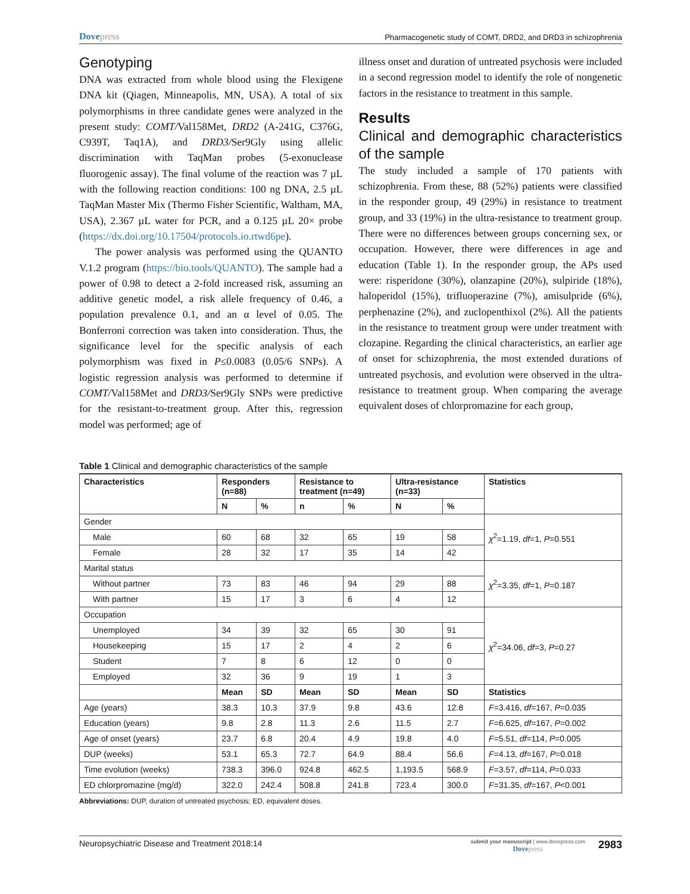Dovepress
Pharmacogenetic study of COMT, DRD2, and DRD3 in schizophrenia
Genotyping
DNA was extracted from whole blood using the Flexigene DNA kit (Qiagen, Minneapolis, MN, USA). A total of six polymorphisms in three candidate genes were analyzed in the present study: COMT/Val158Met, DRD2 (A-241G, C376G, C939T, Taq1A), and DRD3/Ser9Gly using allelic discrimination with TaqMan probes (5-exonuclease fluorogenic assay). The final volume of the reaction was 7 µL with the following reaction conditions: 100 ng DNA, 2.5 µL TaqMan Master Mix (Thermo Fisher Scientific, Waltham, MA, USA), 2.367 µL water for PCR, and a 0.125 µL 20× probe (https://dx.doi.org/10.17504/protocols.io.rtwd6pe).
The power analysis was performed using the QUANTO V.1.2 program (https://bio.tools/QUANTO). The sample had a power of 0.98 to detect a 2-fold increased risk, assuming an additive genetic model, a risk allele frequency of 0.46, a population prevalence 0.1, and an α level of 0.05. The Bonferroni correction was taken into consideration. Thus, the significance level for the specific analysis of each polymorphism was fixed in P≤0.0083 (0.05/6 SNPs). A logistic regression analysis was performed to determine if COMT/Val158Met and DRD3/Ser9Gly SNPs were predictive for the resistant-to-treatment group. After this, regression model was performed; age of
illness onset and duration of untreated psychosis were included in a second regression model to identify the role of nongenetic factors in the resistance to treatment in this sample.
Results
Clinical and demographic characteristics of the sample
The study included a sample of 170 patients with schizophrenia. From these, 88 (52%) patients were classified in the responder group, 49 (29%) in resistance to treatment group, and 33 (19%) in the ultra-resistance to treatment group. There were no differences between groups concerning sex, or occupation. However, there were differences in age and education (Table 1). In the responder group, the APs used were: risperidone (30%), olanzapine (20%), sulpiride (18%), haloperidol (15%), trifluoperazine (7%), amisulpride (6%), perphenazine (2%), and zuclopenthixol (2%). All the patients in the resistance to treatment group were under treatment with clozapine. Regarding the clinical characteristics, an earlier age of onset for schizophrenia, the most extended durations of untreated psychosis, and evolution were observed in the ultra-resistance to treatment group. When comparing the average equivalent doses of chlorpromazine for each group,
Table 1 Clinical and demographic characteristics of the sample
| Characteristics | Responders (n=88) | | Resistance to treatment (n=49) | | Ultra-resistance (n=33) | | Statistics |
| --- | --- | --- | --- | --- | --- | --- | --- |
| | N | % | n | % | N | % | |
| Gender | | | | | | | χ<sup>2</sup>=1.19, df =1, P =0.551 |
| Male | 60 | 68 | 32 | 65 | 19 | 58 | |
| Female | 28 | 32 | 17 | 35 | 14 | 42 | |
| Marital status | | | | | | | χ<sup>2</sup>=3.35, df =1, P =0.187 |
| Without partner | 73 | 83 | 46 | 94 | 29 | 88 | |
| With partner | 15 | 17 | 3 | 6 | 4 | 12 | |
| Occupation | | | | | | | χ<sup>2</sup>=34.06, df =3, P =0.27 |
| Unemployed | 34 | 39 | 32 | 65 | 30 | 91 | |
| Housekeeping | 15 | 17 | 2 | 4 | 2 | 6 | |
| Student | 7 | 8 | 6 | 12 | 0 | 0 | |
| Employed | 32 | 36 | 9 | 19 | 1 | 3 | |
| | Mean | SD | Mean | SD | Mean | SD | Statistics |
| Age (years) | 38.3 | 10.3 | 37.9 | 9.8 | 43.6 | 12.8 | F =3.416, df =167, P =0.035 |
| Education (years) | 9.8 | 2.8 | 11.3 | 2.6 | 11.5 | 2.7 | F =6.625, df =167, P =0.002 |
| Age of onset (years) | 23.7 | 6.8 | 20.4 | 4.9 | 19.8 | 4.0 | F =5.51, df =114, P =0.005 |
| DUP (weeks) | 53.1 | 65.3 | 72.7 | 64.9 | 88.4 | 56.6 | F =4.13, df =167, P =0.018 |
| Time evolution (weeks) | 738.3 | 396.0 | 924.8 | 462.5 | 1,193.5 | 568.9 | F =3.57, df =114, P =0.033 |
| ED chlorpromazine (mg/d) | 322.0 | 242.4 | 508.8 | 241.8 | 723.4 | 300.0 | F =31.35, df =167, P <0.001 |
Abbreviations: DUP, duration of untreated psychosis; ED, equivalent doses.
Neuropsychiatric Disease and Treatment 2018:14
submit your manuscript | www.dovepress.com
Dovepress
2983